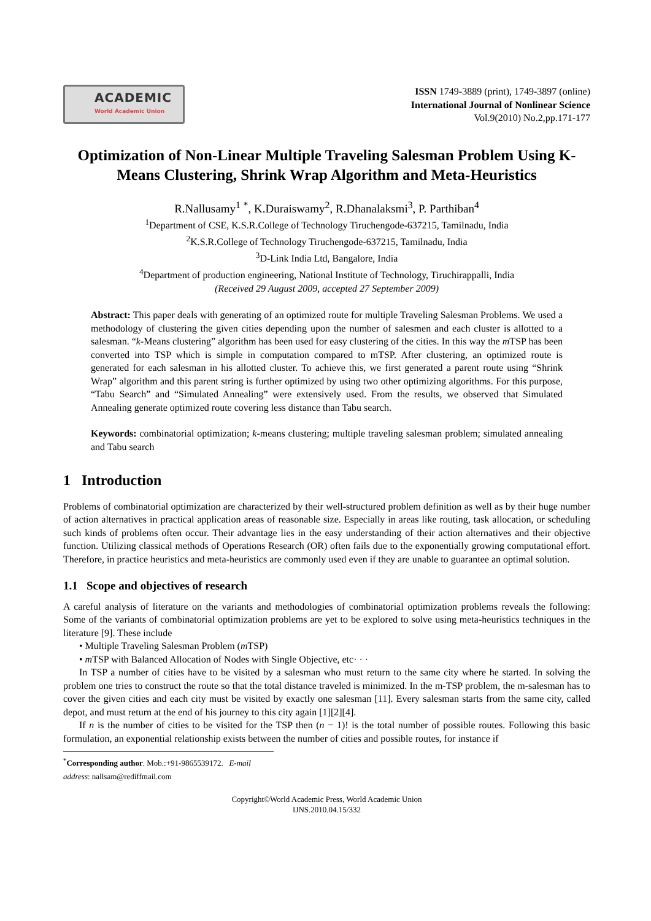ACADEMIC
World Academic Union
ISSN 1749-3889 (print), 1749-3897 (online)
International Journal of Nonlinear Science
Vol.9(2010) No.2,pp.171-177
Optimization of Non-Linear Multiple Traveling Salesman Problem Using K-Means Clustering, Shrink Wrap Algorithm and Meta-Heuristics
R.Nallusamy<sup>1</sup> <sup>*</sup>, K.Duraiswamy<sup>2</sup>, R.Dhanalaksmi<sup>3</sup>, P. Parthiban<sup>4</sup>
<sup>1</sup> Department of CSE, K.S.R.College of Technology Tiruchengode-637215, Tamilnadu, India
<sup>2</sup> K.S.R.College of Technology Tiruchengode-637215, Tamilnadu, India
<sup>3</sup> D-Link India Ltd, Bangalore, India
<sup>4</sup> Department of production engineering, National Institute of Technology, Tiruchirappalli, India
(Received 29 August 2009, accepted 27 September 2009)
Abstract: This paper deals with generating of an optimized route for multiple Traveling Salesman Problems. We used a methodology of clustering the given cities depending upon the number of salesmen and each cluster is allotted to a salesman. “k-Means clustering” algorithm has been used for easy clustering of the cities. In this way the m TSP has been converted into TSP which is simple in computation compared to mTSP. After clustering, an optimized route is generated for each salesman in his allotted cluster. To achieve this, we first generated a parent route using “Shrink Wrap” algorithm and this parent string is further optimized by using two other optimizing algorithms. For this purpose, “Tabu Search” and “Simulated Annealing” were extensively used. From the results, we observed that Simulated Annealing generate optimized route covering less distance than Tabu search.
Keywords: combinatorial optimization; k-means clustering; multiple traveling salesman problem; simulated annealing and Tabu search
1 Introduction
Problems of combinatorial optimization are characterized by their well-structured problem definition as well as by their huge number of action alternatives in practical application areas of reasonable size. Especially in areas like routing, task allocation, or scheduling such kinds of problems often occur. Their advantage lies in the easy understanding of their action alternatives and their objective function. Utilizing classical methods of Operations Research (OR) often fails due to the exponentially growing computational effort. Therefore, in practice heuristics and meta-heuristics are commonly used even if they are unable to guarantee an optimal solution.
1.1 Scope and objectives of research
A careful analysis of literature on the variants and methodologies of combinatorial optimization problems reveals the following: Some of the variants of combinatorial optimization problems are yet to be explored to solve using meta-heuristics techniques in the literature [9]. These include
• Multiple Traveling Salesman Problem (m TSP)
• m TSP with Balanced Allocation of Nodes with Single Objective, etc· · ·
In TSP a number of cities have to be visited by a salesman who must return to the same city where he started. In solving the problem one tries to construct the route so that the total distance traveled is minimized. In the m-TSP problem, the m-salesman has to cover the given cities and each city must be visited by exactly one salesman [11]. Every salesman starts from the same city, called depot, and must return at the end of his journey to this city again [1][2][4].
If n is the number of cities to be visited for the TSP then (n − 1)! is the total number of possible routes. Following this basic formulation, an exponential relationship exists between the number of cities and possible routes, for instance if
<sup>*</sup> Corresponding author. Mob.:+91-9865539172. E-mail address: nallsam@rediffmail.com
Copyright©World Academic Press, World Academic Union
IJNS.2010.04.15/332